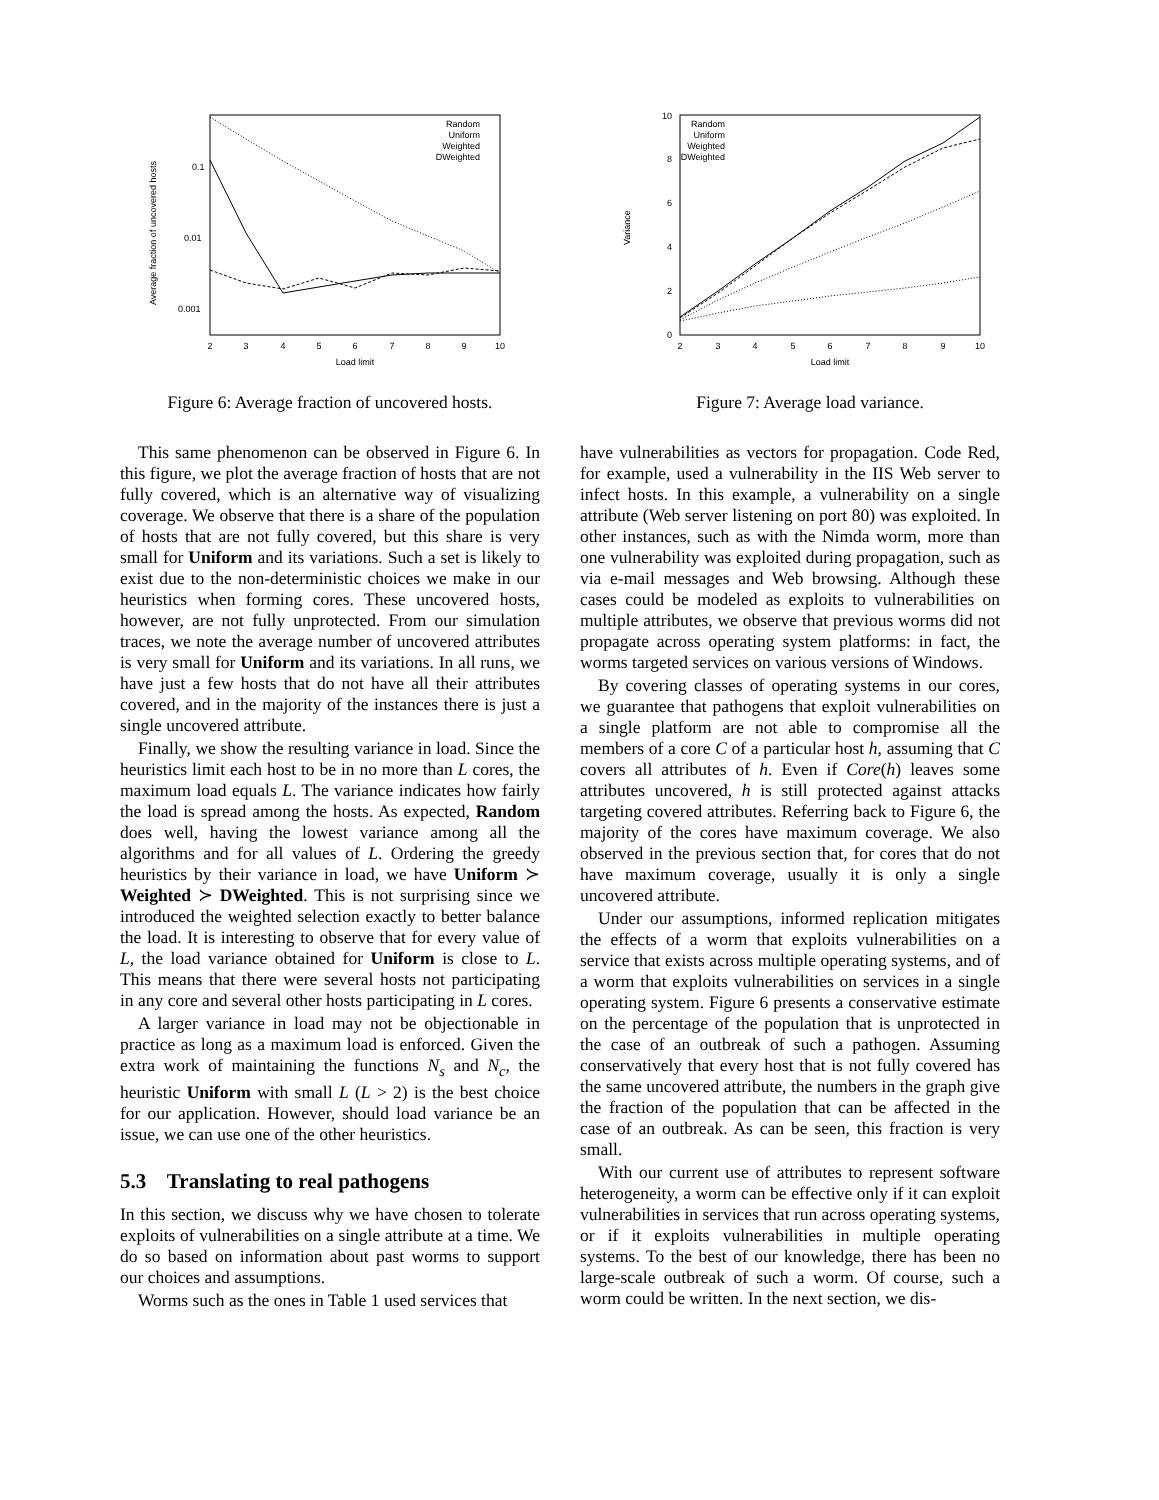0.1
0.01
0.001
2
3
4
5
6
7
8
9
10
Load limit
Average fraction of uncovered hosts
Random
Uniform
Weighted
DWeighted
Figure 6: Average fraction of uncovered hosts.
0
2
4
6
8
10
2
3
4
5
6
7
8
9
10
Load limit
Variance
Random
Uniform
Weighted
DWeighted
Figure 7: Average load variance.
This same phenomenon can be observed in Figure 6. In this figure, we plot the average fraction of hosts that are not fully covered, which is an alternative way of visualizing coverage. We observe that there is a share of the population of hosts that are not fully covered, but this share is very small for Uniform and its variations. Such a set is likely to exist due to the non-deterministic choices we make in our heuristics when forming cores. These uncovered hosts, however, are not fully unprotected. From our simulation traces, we note the average number of uncovered attributes is very small for Uniform and its variations. In all runs, we have just a few hosts that do not have all their attributes covered, and in the majority of the instances there is just a single uncovered attribute.
Finally, we show the resulting variance in load. Since the heuristics limit each host to be in no more than L cores, the maximum load equals L. The variance indicates how fairly the load is spread among the hosts. As expected, Random does well, having the lowest variance among all the algorithms and for all values of L. Ordering the greedy heuristics by their variance in load, we have Uniform ≻ Weighted ≻ DWeighted. This is not surprising since we introduced the weighted selection exactly to better balance the load. It is interesting to observe that for every value of L, the load variance obtained for Uniform is close to L. This means that there were several hosts not participating in any core and several other hosts participating in L cores.
A larger variance in load may not be objectionable in practice as long as a maximum load is enforced. Given the extra work of maintaining the functions N<sub>s</sub> and N<sub>c</sub>, the heuristic Uniform with small L (L > 2) is the best choice for our application. However, should load variance be an issue, we can use one of the other heuristics.
5.3 Translating to real pathogens
In this section, we discuss why we have chosen to tolerate exploits of vulnerabilities on a single attribute at a time. We do so based on information about past worms to support our choices and assumptions.
Worms such as the ones in Table 1 used services that
have vulnerabilities as vectors for propagation. Code Red, for example, used a vulnerability in the IIS Web server to infect hosts. In this example, a vulnerability on a single attribute (Web server listening on port 80) was exploited. In other instances, such as with the Nimda worm, more than one vulnerability was exploited during propagation, such as via e-mail messages and Web browsing. Although these cases could be modeled as exploits to vulnerabilities on multiple attributes, we observe that previous worms did not propagate across operating system platforms: in fact, the worms targeted services on various versions of Windows.
By covering classes of operating systems in our cores, we guarantee that pathogens that exploit vulnerabilities on a single platform are not able to compromise all the members of a core C of a particular host h, assuming that C covers all attributes of h. Even if Core(h) leaves some attributes uncovered, h is still protected against attacks targeting covered attributes. Referring back to Figure 6, the majority of the cores have maximum coverage. We also observed in the previous section that, for cores that do not have maximum coverage, usually it is only a single uncovered attribute.
Under our assumptions, informed replication mitigates the effects of a worm that exploits vulnerabilities on a service that exists across multiple operating systems, and of a worm that exploits vulnerabilities on services in a single operating system. Figure 6 presents a conservative estimate on the percentage of the population that is unprotected in the case of an outbreak of such a pathogen. Assuming conservatively that every host that is not fully covered has the same uncovered attribute, the numbers in the graph give the fraction of the population that can be affected in the case of an outbreak. As can be seen, this fraction is very small.
With our current use of attributes to represent software heterogeneity, a worm can be effective only if it can exploit vulnerabilities in services that run across operating systems, or if it exploits vulnerabilities in multiple operating systems. To the best of our knowledge, there has been no large-scale outbreak of such a worm. Of course, such a worm could be written. In the next section, we dis-